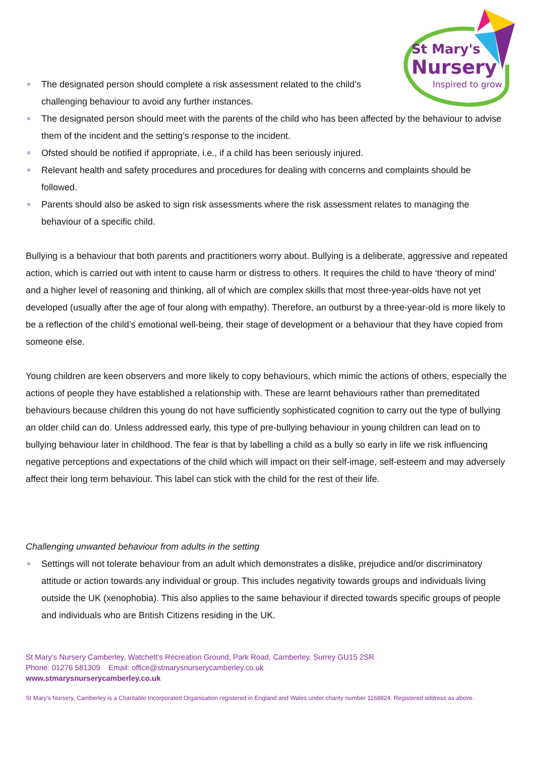St Mary's
Nursery
Inspired to grow
The designated person should complete a risk assessment related to the child’s challenging behaviour to avoid any further instances.
The designated person should meet with the parents of the child who has been affected by the behaviour to advise them of the incident and the setting’s response to the incident.
Ofsted should be notified if appropriate, i.e., if a child has been seriously injured.
Relevant health and safety procedures and procedures for dealing with concerns and complaints should be followed.
Parents should also be asked to sign risk assessments where the risk assessment relates to managing the behaviour of a specific child.
Bullying is a behaviour that both parents and practitioners worry about. Bullying is a deliberate, aggressive and repeated action, which is carried out with intent to cause harm or distress to others. It requires the child to have ‘theory of mind’ and a higher level of reasoning and thinking, all of which are complex skills that most three-year-olds have not yet developed (usually after the age of four along with empathy). Therefore, an outburst by a three-year-old is more likely to be a reflection of the child’s emotional well-being, their stage of development or a behaviour that they have copied from someone else.
Young children are keen observers and more likely to copy behaviours, which mimic the actions of others, especially the actions of people they have established a relationship with. These are learnt behaviours rather than premeditated behaviours because children this young do not have sufficiently sophisticated cognition to carry out the type of bullying an older child can do. Unless addressed early, this type of pre-bullying behaviour in young children can lead on to bullying behaviour later in childhood. The fear is that by labelling a child as a bully so early in life we risk influencing negative perceptions and expectations of the child which will impact on their self-image, self-esteem and may adversely affect their long term behaviour. This label can stick with the child for the rest of their life.
Challenging unwanted behaviour from adults in the setting
Settings will not tolerate behaviour from an adult which demonstrates a dislike, prejudice and/or discriminatory attitude or action towards any individual or group. This includes negativity towards groups and individuals living outside the UK (xenophobia). This also applies to the same behaviour if directed towards specific groups of people and individuals who are British Citizens residing in the UK.
St Mary’s Nursery Camberley, Watchett’s Recreation Ground, Park Road, Camberley, Surrey GU15 2SR
Phone: 01276 581309 Email: office@stmarysnurserycamberley.co.uk
www.stmarysnurserycamberley.co.uk
St Mary’s Nursery, Camberley is a Charitable Incorporated Organisation registered in England and Wales under charity number 1168824. Registered address as above.